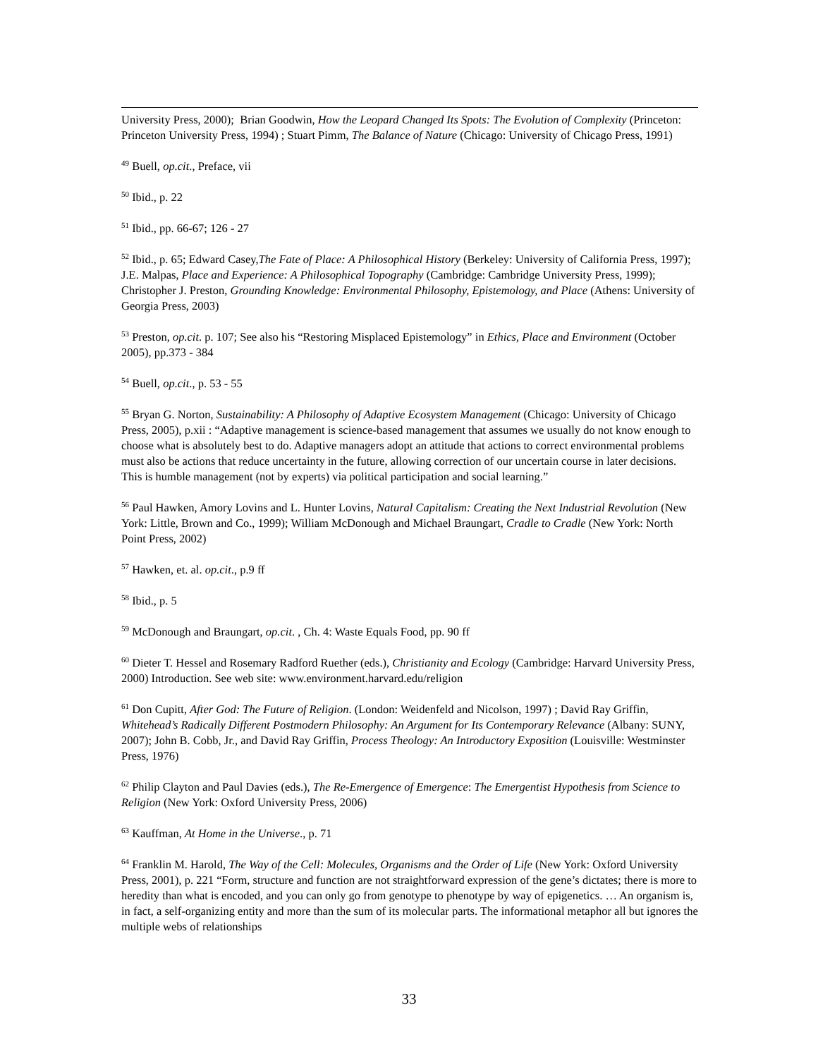University Press, 2000); Brian Goodwin, How the Leopard Changed Its Spots: The Evolution of Complexity (Princeton: Princeton University Press, 1994) ; Stuart Pimm, The Balance of Nature (Chicago: University of Chicago Press, 1991)
<sup>49</sup> Buell, op.cit., Preface, vii
<sup>50</sup> Ibid., p. 22
<sup>51</sup> Ibid., pp. 66-67; 126 - 27
<sup>52</sup> Ibid., p. 65; Edward Casey,The Fate of Place: A Philosophical History (Berkeley: University of California Press, 1997); J.E. Malpas, Place and Experience: A Philosophical Topography (Cambridge: Cambridge University Press, 1999); Christopher J. Preston, Grounding Knowledge: Environmental Philosophy, Epistemology, and Place (Athens: University of Georgia Press, 2003)
<sup>53</sup> Preston, op.cit. p. 107; See also his “Restoring Misplaced Epistemology” in Ethics, Place and Environment (October 2005), pp.373 - 384
<sup>54</sup> Buell, op.cit., p. 53 - 55
<sup>55</sup> Bryan G. Norton, Sustainability: A Philosophy of Adaptive Ecosystem Management (Chicago: University of Chicago Press, 2005), p.xii : “Adaptive management is science-based management that assumes we usually do not know enough to choose what is absolutely best to do. Adaptive managers adopt an attitude that actions to correct environmental problems must also be actions that reduce uncertainty in the future, allowing correction of our uncertain course in later decisions. This is humble management (not by experts) via political participation and social learning.”
<sup>56</sup> Paul Hawken, Amory Lovins and L. Hunter Lovins, Natural Capitalism: Creating the Next Industrial Revolution (New York: Little, Brown and Co., 1999); William McDonough and Michael Braungart, Cradle to Cradle (New York: North Point Press, 2002)
<sup>57</sup> Hawken, et. al. op.cit., p.9 ff
<sup>58</sup> Ibid., p. 5
<sup>59</sup> McDonough and Braungart, op.cit. , Ch. 4: Waste Equals Food, pp. 90 ff
<sup>60</sup> Dieter T. Hessel and Rosemary Radford Ruether (eds.), Christianity and Ecology (Cambridge: Harvard University Press, 2000) Introduction. See web site: www.environment.harvard.edu/religion
<sup>61</sup> Don Cupitt, After God: The Future of Religion. (London: Weidenfeld and Nicolson, 1997) ; David Ray Griffin, Whitehead’s Radically Different Postmodern Philosophy: An Argument for Its Contemporary Relevance (Albany: SUNY, 2007); John B. Cobb, Jr., and David Ray Griffin, Process Theology: An Introductory Exposition (Louisville: Westminster Press, 1976)
<sup>62</sup> Philip Clayton and Paul Davies (eds.), The Re-Emergence of Emergence: The Emergentist Hypothesis from Science to Religion (New York: Oxford University Press, 2006)
<sup>63</sup> Kauffman, At Home in the Universe., p. 71
<sup>64</sup> Franklin M. Harold, The Way of the Cell: Molecules, Organisms and the Order of Life (New York: Oxford University Press, 2001), p. 221 “Form, structure and function are not straightforward expression of the gene’s dictates; there is more to heredity than what is encoded, and you can only go from genotype to phenotype by way of epigenetics. … An organism is, in fact, a self-organizing entity and more than the sum of its molecular parts. The informational metaphor all but ignores the multiple webs of relationships
33